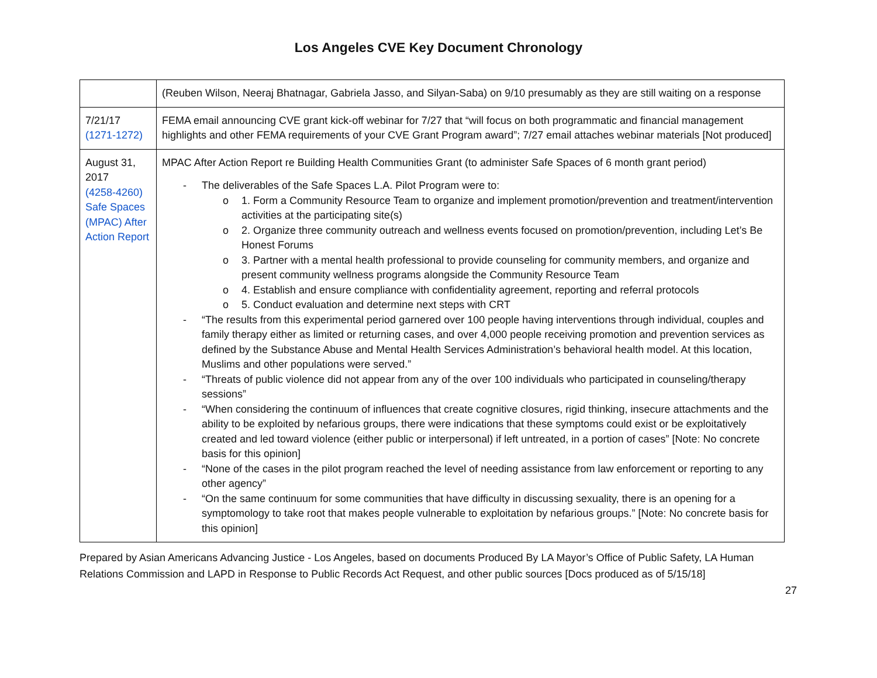Los Angeles CVE Key Document Chronology
| | (Reuben Wilson, Neeraj Bhatnagar, Gabriela Jasso, and Silyan-Saba) on 9/10 presumably as they are still waiting on a response |
| 7/21/17 (1271-1272) | FEMA email announcing CVE grant kick-off webinar for 7/27 that “will focus on both programmatic and financial management highlights and other FEMA requirements of your CVE Grant Program award”; 7/27 email attaches webinar materials [Not produced] |
| August 31, 2017 (4258-4260) Safe Spaces (MPAC) After Action Report | MPAC After Action Report re Building Health Communities Grant (to administer Safe Spaces of 6 month grant period) - The deliverables of the Safe Spaces L.A. Pilot Program were to: o 1. Form a Community Resource Team to organize and implement promotion/prevention and treatment/intervention activities at the participating site(s) o 2. Organize three community outreach and wellness events focused on promotion/prevention, including Let’s Be Honest Forums o 3. Partner with a mental health professional to provide counseling for community members, and organize and present community wellness programs alongside the Community Resource Team o 4. Establish and ensure compliance with confidentiality agreement, reporting and referral protocols o 5. Conduct evaluation and determine next steps with CRT - “The results from this experimental period garnered over 100 people having interventions through individual, couples and family therapy either as limited or returning cases, and over 4,000 people receiving promotion and prevention services as defined by the Substance Abuse and Mental Health Services Administration’s behavioral health model. At this location, Muslims and other populations were served.” - “Threats of public violence did not appear from any of the over 100 individuals who participated in counseling/therapy sessions” - “When considering the continuum of influences that create cognitive closures, rigid thinking, insecure attachments and the ability to be exploited by nefarious groups, there were indications that these symptoms could exist or be exploitatively created and led toward violence (either public or interpersonal) if left untreated, in a portion of cases” [Note: No concrete basis for this opinion] - “None of the cases in the pilot program reached the level of needing assistance from law enforcement or reporting to any other agency” - “On the same continuum for some communities that have difficulty in discussing sexuality, there is an opening for a symptomology to take root that makes people vulnerable to exploitation by nefarious groups.” [Note: No concrete basis for this opinion] |
Prepared by Asian Americans Advancing Justice - Los Angeles, based on documents Produced By LA Mayor’s Office of Public Safety, LA Human Relations Commission and LAPD in Response to Public Records Act Request, and other public sources [Docs produced as of 5/15/18]
27